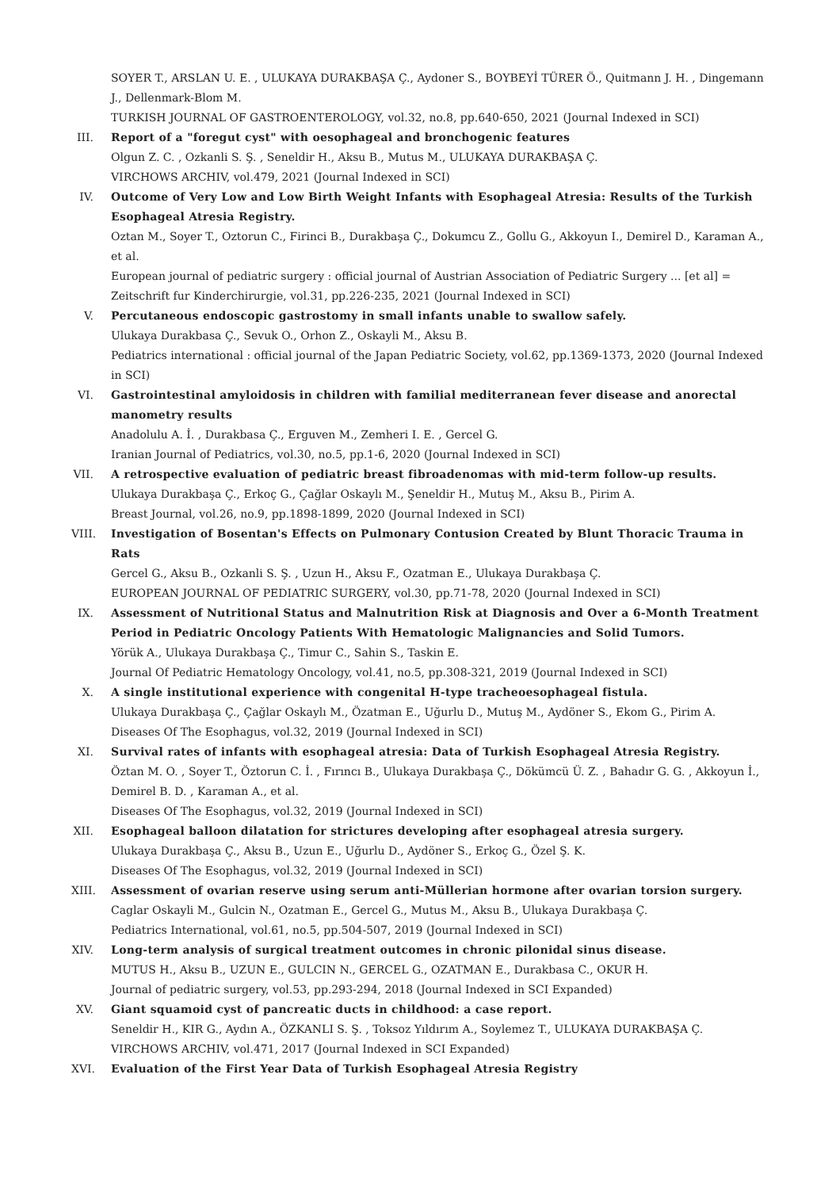SOYER T., ARSLAN U. E. , ULUKAYA DURAKBAŞA Ç., Aydoner S., BOYBEYİ TÜRER Ö., Quitmann J. H. , Dingemann J., Dellenmark-Blom M.
TURKISH JOURNAL OF GASTROENTEROLOGY, vol.32, no.8, pp.640-650, 2021 (Journal Indexed in SCI)
III.
Report of a "foregut cyst" with oesophageal and bronchogenic features
Olgun Z. C. , Ozkanli S. Ş. , Seneldir H., Aksu B., Mutus M., ULUKAYA DURAKBAŞA Ç.
VIRCHOWS ARCHIV, vol.479, 2021 (Journal Indexed in SCI)
IV. Outcome of Very Low and Low Birth Weight Infants with Esophageal Atresia: Results of the Turkish Esophageal Atresia Registry.
Oztan M., Soyer T., Oztorun C., Firinci B., Durakbaşa Ç., Dokumcu Z., Gollu G., Akkoyun I., Demirel D., Karaman A., et al.
European journal of pediatric surgery : official journal of Austrian Association of Pediatric Surgery ... [et al] = Zeitschrift fur Kinderchirurgie, vol.31, pp.226-235, 2021 (Journal Indexed in SCI)
V. Percutaneous endoscopic gastrostomy in small infants unable to swallow safely.
Ulukaya Durakbasa Ç., Sevuk O., Orhon Z., Oskayli M., Aksu B.
Pediatrics international : official journal of the Japan Pediatric Society, vol.62, pp.1369-1373, 2020 (Journal Indexed in SCI)
VI. Gastrointestinal amyloidosis in children with familial mediterranean fever disease and anorectal manometry results
Anadolulu A. İ. , Durakbasa Ç., Erguven M., Zemheri I. E. , Gercel G.
Iranian Journal of Pediatrics, vol.30, no.5, pp.1-6, 2020 (Journal Indexed in SCI)
VII.
A retrospective evaluation of pediatric breast fibroadenomas with mid-term follow-up results.
Ulukaya Durakbaşa Ç., Erkoç G., Çağlar Oskaylı M., Şeneldir H., Mutuş M., Aksu B., Pirim A.
Breast Journal, vol.26, no.9, pp.1898-1899, 2020 (Journal Indexed in SCI)
VIII.
Investigation of Bosentan's Effects on Pulmonary Contusion Created by Blunt Thoracic Trauma in Rats
Gercel G., Aksu B., Ozkanli S. Ş. , Uzun H., Aksu F., Ozatman E., Ulukaya Durakbaşa Ç.
EUROPEAN JOURNAL OF PEDIATRIC SURGERY, vol.30, pp.71-78, 2020 (Journal Indexed in SCI)
IX. Assessment of Nutritional Status and Malnutrition Risk at Diagnosis and Over a 6-Month Treatment Period in Pediatric Oncology Patients With Hematologic Malignancies and Solid Tumors.
Yörük A., Ulukaya Durakbaşa Ç., Timur C., Sahin S., Taskin E.
Journal Of Pediatric Hematology Oncology, vol.41, no.5, pp.308-321, 2019 (Journal Indexed in SCI)
X. A single institutional experience with congenital H-type tracheoesophageal fistula.
Ulukaya Durakbaşa Ç., Çağlar Oskaylı M., Özatman E., Uğurlu D., Mutuş M., Aydöner S., Ekom G., Pirim A.
Diseases Of The Esophagus, vol.32, 2019 (Journal Indexed in SCI)
XI. Survival rates of infants with esophageal atresia: Data of Turkish Esophageal Atresia Registry.
Öztan M. O. , Soyer T., Öztorun C. İ. , Fırıncı B., Ulukaya Durakbaşa Ç., Dökümcü Ü. Z. , Bahadır G. G. , Akkoyun İ., Demirel B. D. , Karaman A., et al.
Diseases Of The Esophagus, vol.32, 2019 (Journal Indexed in SCI)
XII.
Esophageal balloon dilatation for strictures developing after esophageal atresia surgery.
Ulukaya Durakbaşa Ç., Aksu B., Uzun E., Uğurlu D., Aydöner S., Erkoç G., Özel Ş. K.
Diseases Of The Esophagus, vol.32, 2019 (Journal Indexed in SCI)
XIII.
Assessment of ovarian reserve using serum anti-Müllerian hormone after ovarian torsion surgery.
Caglar Oskayli M., Gulcin N., Ozatman E., Gercel G., Mutus M., Aksu B., Ulukaya Durakbaşa Ç.
Pediatrics International, vol.61, no.5, pp.504-507, 2019 (Journal Indexed in SCI)
XIV.
Long-term analysis of surgical treatment outcomes in chronic pilonidal sinus disease.
MUTUS H., Aksu B., UZUN E., GULCIN N., GERCEL G., OZATMAN E., Durakbasa C., OKUR H.
Journal of pediatric surgery, vol.53, pp.293-294, 2018 (Journal Indexed in SCI Expanded)
XV. Giant squamoid cyst of pancreatic ducts in childhood: a case report.
Seneldir H., KIR G., Aydın A., ÖZKANLI S. Ş. , Toksoz Yıldırım A., Soylemez T., ULUKAYA DURAKBAŞA Ç.
VIRCHOWS ARCHIV, vol.471, 2017 (Journal Indexed in SCI Expanded)
XVI.
Evaluation of the First Year Data of Turkish Esophageal Atresia Registry